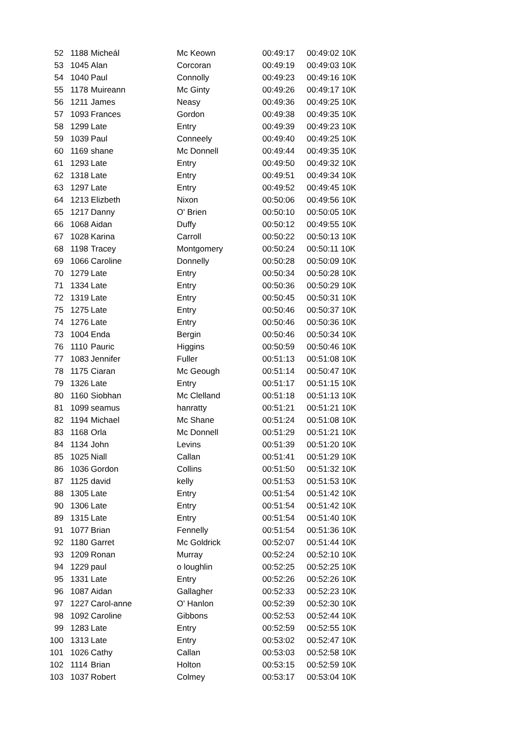| 52 | 1188 | Micheál | Mc Keown | 00:49:17 | 00:49:02 10K |
| 53 | 1045 | Alan | Corcoran | 00:49:19 | 00:49:03 10K |
| 54 | 1040 | Paul | Connolly | 00:49:23 | 00:49:16 10K |
| 55 | 1178 | Muireann | Mc Ginty | 00:49:26 | 00:49:17 10K |
| 56 | 1211 | James | Neasy | 00:49:36 | 00:49:25 10K |
| 57 | 1093 | Frances | Gordon | 00:49:38 | 00:49:35 10K |
| 58 | 1299 | Late | Entry | 00:49:39 | 00:49:23 10K |
| 59 | 1039 | Paul | Conneely | 00:49:40 | 00:49:25 10K |
| 60 | 1169 | shane | Mc Donnell | 00:49:44 | 00:49:35 10K |
| 61 | 1293 | Late | Entry | 00:49:50 | 00:49:32 10K |
| 62 | 1318 | Late | Entry | 00:49:51 | 00:49:34 10K |
| 63 | 1297 | Late | Entry | 00:49:52 | 00:49:45 10K |
| 64 | 1213 | Elizbeth | Nixon | 00:50:06 | 00:49:56 10K |
| 65 | 1217 | Danny | O' Brien | 00:50:10 | 00:50:05 10K |
| 66 | 1068 | Aidan | Duffy | 00:50:12 | 00:49:55 10K |
| 67 | 1028 | Karina | Carroll | 00:50:22 | 00:50:13 10K |
| 68 | 1198 | Tracey | Montgomery | 00:50:24 | 00:50:11 10K |
| 69 | 1066 | Caroline | Donnelly | 00:50:28 | 00:50:09 10K |
| 70 | 1279 | Late | Entry | 00:50:34 | 00:50:28 10K |
| 71 | 1334 | Late | Entry | 00:50:36 | 00:50:29 10K |
| 72 | 1319 | Late | Entry | 00:50:45 | 00:50:31 10K |
| 75 | 1275 | Late | Entry | 00:50:46 | 00:50:37 10K |
| 74 | 1276 | Late | Entry | 00:50:46 | 00:50:36 10K |
| 73 | 1004 | Enda | Bergin | 00:50:46 | 00:50:34 10K |
| 76 | 1110 | Pauric | Higgins | 00:50:59 | 00:50:46 10K |
| 77 | 1083 | Jennifer | Fuller | 00:51:13 | 00:51:08 10K |
| 78 | 1175 | Ciaran | Mc Geough | 00:51:14 | 00:50:47 10K |
| 79 | 1326 | Late | Entry | 00:51:17 | 00:51:15 10K |
| 80 | 1160 | Siobhan | Mc Clelland | 00:51:18 | 00:51:13 10K |
| 81 | 1099 | seamus | hanratty | 00:51:21 | 00:51:21 10K |
| 82 | 1194 | Michael | Mc Shane | 00:51:24 | 00:51:08 10K |
| 83 | 1168 | Orla | Mc Donnell | 00:51:29 | 00:51:21 10K |
| 84 | 1134 | John | Levins | 00:51:39 | 00:51:20 10K |
| 85 | 1025 | Niall | Callan | 00:51:41 | 00:51:29 10K |
| 86 | 1036 | Gordon | Collins | 00:51:50 | 00:51:32 10K |
| 87 | 1125 | david | kelly | 00:51:53 | 00:51:53 10K |
| 88 | 1305 | Late | Entry | 00:51:54 | 00:51:42 10K |
| 90 | 1306 | Late | Entry | 00:51:54 | 00:51:42 10K |
| 89 | 1315 | Late | Entry | 00:51:54 | 00:51:40 10K |
| 91 | 1077 | Brian | Fennelly | 00:51:54 | 00:51:36 10K |
| 92 | 1180 | Garret | Mc Goldrick | 00:52:07 | 00:51:44 10K |
| 93 | 1209 | Ronan | Murray | 00:52:24 | 00:52:10 10K |
| 94 | 1229 | paul | o loughlin | 00:52:25 | 00:52:25 10K |
| 95 | 1331 | Late | Entry | 00:52:26 | 00:52:26 10K |
| 96 | 1087 | Aidan | Gallagher | 00:52:33 | 00:52:23 10K |
| 97 | 1227 | Carol-anne | O' Hanlon | 00:52:39 | 00:52:30 10K |
| 98 | 1092 | Caroline | Gibbons | 00:52:53 | 00:52:44 10K |
| 99 | 1283 | Late | Entry | 00:52:59 | 00:52:55 10K |
| 100 | 1313 | Late | Entry | 00:53:02 | 00:52:47 10K |
| 101 | 1026 | Cathy | Callan | 00:53:03 | 00:52:58 10K |
| 102 | 1114 | Brian | Holton | 00:53:15 | 00:52:59 10K |
| 103 | 1037 | Robert | Colmey | 00:53:17 | 00:53:04 10K |